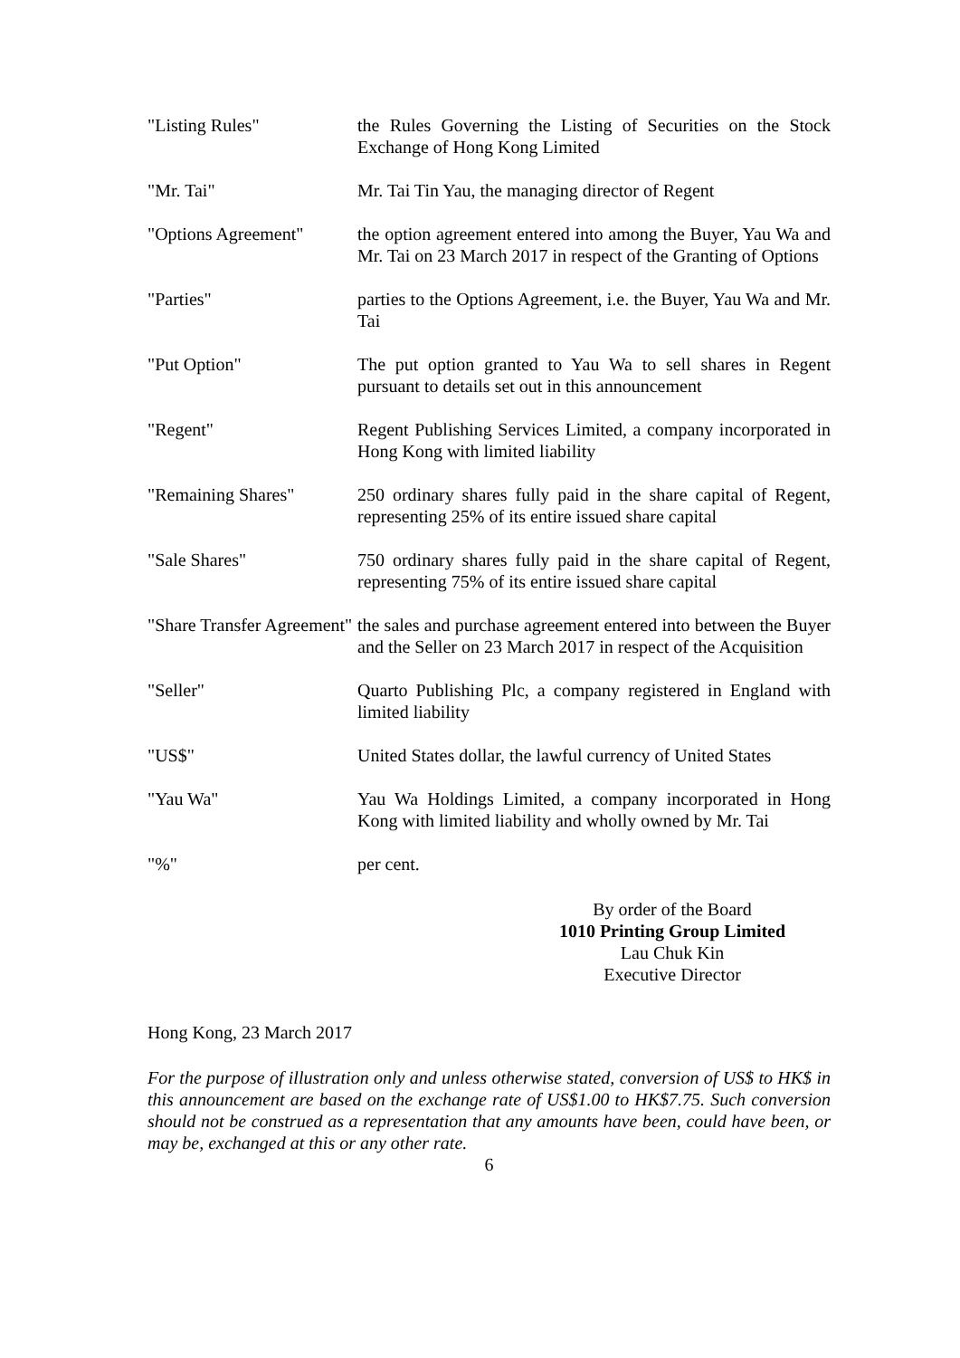| "Listing Rules" | the Rules Governing the Listing of Securities on the Stock Exchange of Hong Kong Limited |
| "Mr. Tai" | Mr. Tai Tin Yau, the managing director of Regent |
| "Options Agreement" | the option agreement entered into among the Buyer, Yau Wa and Mr. Tai on 23 March 2017 in respect of the Granting of Options |
| "Parties" | parties to the Options Agreement, i.e. the Buyer, Yau Wa and Mr. Tai |
| "Put Option" | The put option granted to Yau Wa to sell shares in Regent pursuant to details set out in this announcement |
| "Regent" | Regent Publishing Services Limited, a company incorporated in Hong Kong with limited liability |
| "Remaining Shares" | 250 ordinary shares fully paid in the share capital of Regent, representing 25% of its entire issued share capital |
| "Sale Shares" | 750 ordinary shares fully paid in the share capital of Regent, representing 75% of its entire issued share capital |
| "Share Transfer Agreement" | the sales and purchase agreement entered into between the Buyer and the Seller on 23 March 2017 in respect of the Acquisition |
| "Seller" | Quarto Publishing Plc, a company registered in England with limited liability |
| "US$" | United States dollar, the lawful currency of United States |
| "Yau Wa" | Yau Wa Holdings Limited, a company incorporated in Hong Kong with limited liability and wholly owned by Mr. Tai |
| "%" | per cent. |
By order of the Board
1010 Printing Group Limited
Lau Chuk Kin
Executive Director
Hong Kong, 23 March 2017
For the purpose of illustration only and unless otherwise stated, conversion of US$ to HK$ in this announcement are based on the exchange rate of US$1.00 to HK$7.75. Such conversion should not be construed as a representation that any amounts have been, could have been, or may be, exchanged at this or any other rate.
6